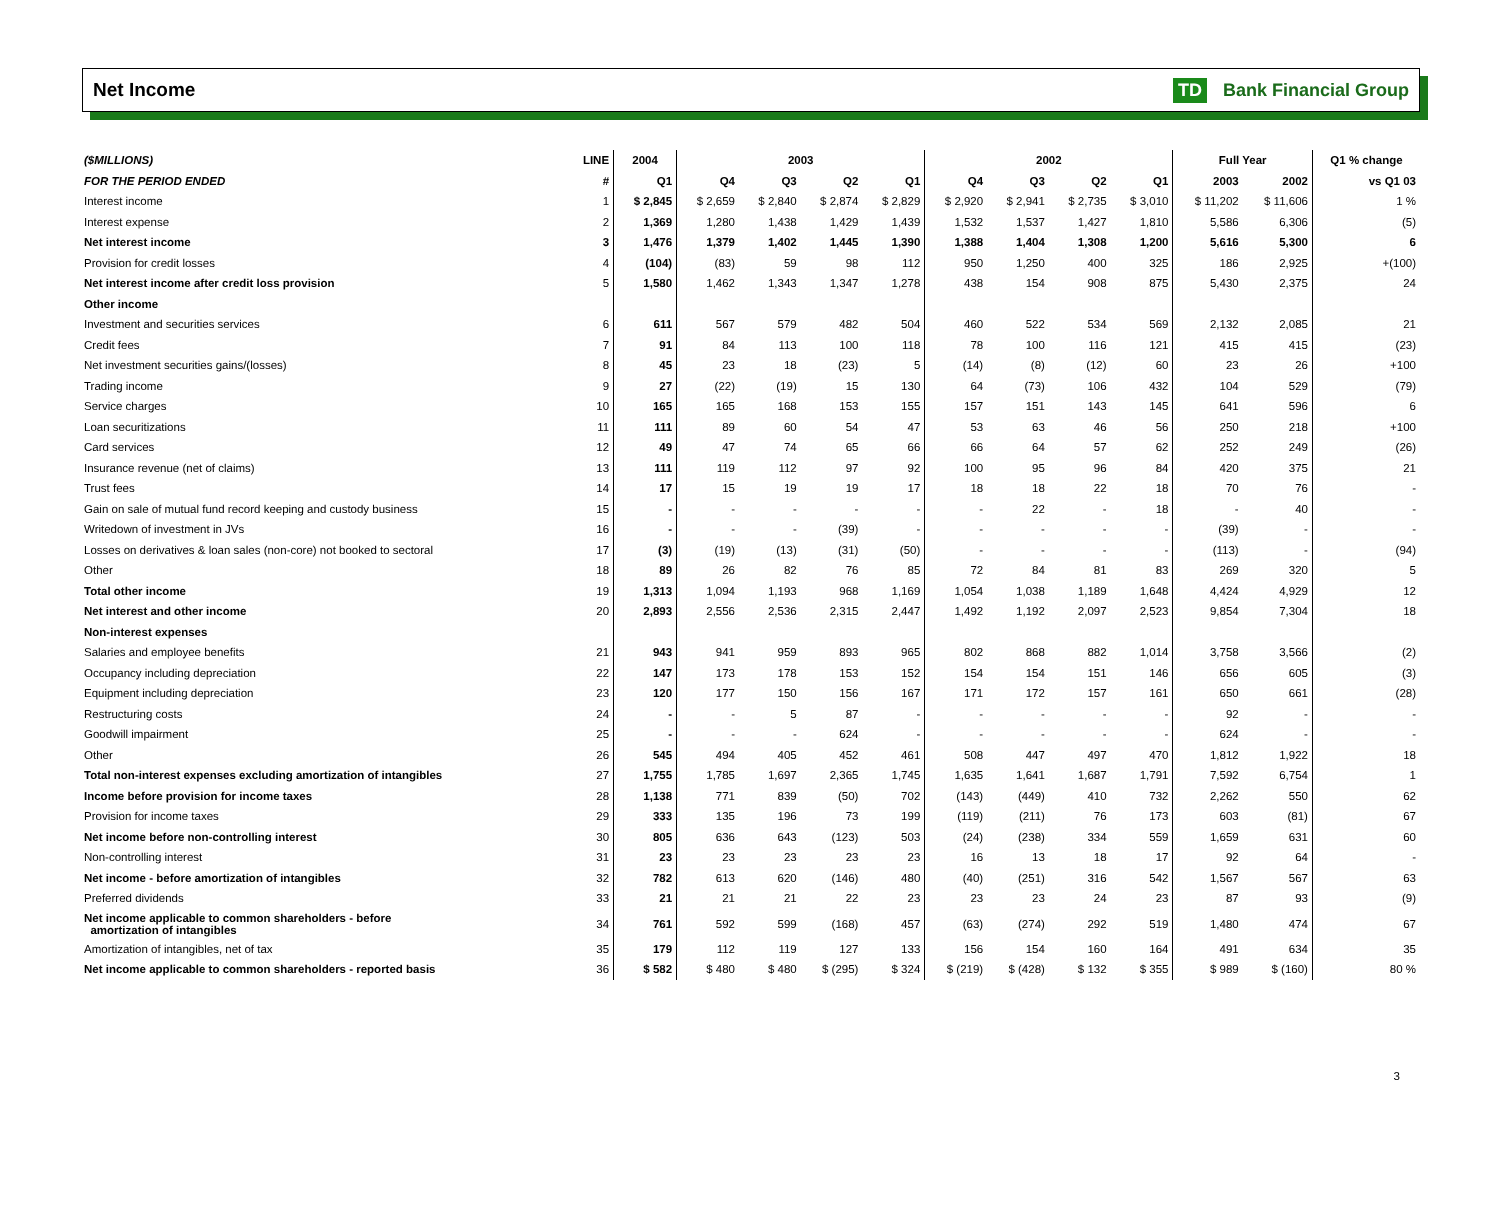Net Income TD Bank Financial Group
| ($MILLIONS) | LINE | 2004 | 2003 | | | | 2002 | | | | Full Year | | Q1 % change |
| --- | --- | --- | --- | --- | --- | --- | --- | --- | --- | --- | --- | --- | --- |
| FOR THE PERIOD ENDED | # | Q1 | Q4 | Q3 | Q2 | Q1 | Q4 | Q3 | Q2 | Q1 | 2003 | 2002 | vs Q1 03 |
| Interest income | 1 | $ 2,845 | $ 2,659 | $ 2,840 | $ 2,874 | $ 2,829 | $ 2,920 | $ 2,941 | $ 2,735 | $ 3,010 | $ 11,202 | $ 11,606 | 1 % |
| Interest expense | 2 | 1,369 | 1,280 | 1,438 | 1,429 | 1,439 | 1,532 | 1,537 | 1,427 | 1,810 | 5,586 | 6,306 | (5) |
| Net interest income | 3 | 1,476 | 1,379 | 1,402 | 1,445 | 1,390 | 1,388 | 1,404 | 1,308 | 1,200 | 5,616 | 5,300 | 6 |
| Provision for credit losses | 4 | (104) | (83) | 59 | 98 | 112 | 950 | 1,250 | 400 | 325 | 186 | 2,925 | +(100) |
| Net interest income after credit loss provision | 5 | 1,580 | 1,462 | 1,343 | 1,347 | 1,278 | 438 | 154 | 908 | 875 | 5,430 | 2,375 | 24 |
| Other income | | | | | | | | | | | | | |
| Investment and securities services | 6 | 611 | 567 | 579 | 482 | 504 | 460 | 522 | 534 | 569 | 2,132 | 2,085 | 21 |
| Credit fees | 7 | 91 | 84 | 113 | 100 | 118 | 78 | 100 | 116 | 121 | 415 | 415 | (23) |
| Net investment securities gains/(losses) | 8 | 45 | 23 | 18 | (23) | 5 | (14) | (8) | (12) | 60 | 23 | 26 | +100 |
| Trading income | 9 | 27 | (22) | (19) | 15 | 130 | 64 | (73) | 106 | 432 | 104 | 529 | (79) |
| Service charges | 10 | 165 | 165 | 168 | 153 | 155 | 157 | 151 | 143 | 145 | 641 | 596 | 6 |
| Loan securitizations | 11 | 111 | 89 | 60 | 54 | 47 | 53 | 63 | 46 | 56 | 250 | 218 | +100 |
| Card services | 12 | 49 | 47 | 74 | 65 | 66 | 66 | 64 | 57 | 62 | 252 | 249 | (26) |
| Insurance revenue (net of claims) | 13 | 111 | 119 | 112 | 97 | 92 | 100 | 95 | 96 | 84 | 420 | 375 | 21 |
| Trust fees | 14 | 17 | 15 | 19 | 19 | 17 | 18 | 18 | 22 | 18 | 70 | 76 | - |
| Gain on sale of mutual fund record keeping and custody business | 15 | - | - | - | - | - | - | 22 | - | 18 | - | 40 | - |
| Writedown of investment in JVs | 16 | - | - | - | (39) | - | - | - | - | - | (39) | - | - |
| Losses on derivatives & loan sales (non-core) not booked to sectoral | 17 | (3) | (19) | (13) | (31) | (50) | - | - | - | - | (113) | - | (94) |
| Other | 18 | 89 | 26 | 82 | 76 | 85 | 72 | 84 | 81 | 83 | 269 | 320 | 5 |
| Total other income | 19 | 1,313 | 1,094 | 1,193 | 968 | 1,169 | 1,054 | 1,038 | 1,189 | 1,648 | 4,424 | 4,929 | 12 |
| Net interest and other income | 20 | 2,893 | 2,556 | 2,536 | 2,315 | 2,447 | 1,492 | 1,192 | 2,097 | 2,523 | 9,854 | 7,304 | 18 |
| Non-interest expenses | | | | | | | | | | | | | |
| Salaries and employee benefits | 21 | 943 | 941 | 959 | 893 | 965 | 802 | 868 | 882 | 1,014 | 3,758 | 3,566 | (2) |
| Occupancy including depreciation | 22 | 147 | 173 | 178 | 153 | 152 | 154 | 154 | 151 | 146 | 656 | 605 | (3) |
| Equipment including depreciation | 23 | 120 | 177 | 150 | 156 | 167 | 171 | 172 | 157 | 161 | 650 | 661 | (28) |
| Restructuring costs | 24 | - | - | 5 | 87 | - | - | - | - | - | 92 | - | - |
| Goodwill impairment | 25 | - | - | - | 624 | - | - | - | - | - | 624 | - | - |
| Other | 26 | 545 | 494 | 405 | 452 | 461 | 508 | 447 | 497 | 470 | 1,812 | 1,922 | 18 |
| Total non-interest expenses excluding amortization of intangibles | 27 | 1,755 | 1,785 | 1,697 | 2,365 | 1,745 | 1,635 | 1,641 | 1,687 | 1,791 | 7,592 | 6,754 | 1 |
| Income before provision for income taxes | 28 | 1,138 | 771 | 839 | (50) | 702 | (143) | (449) | 410 | 732 | 2,262 | 550 | 62 |
| Provision for income taxes | 29 | 333 | 135 | 196 | 73 | 199 | (119) | (211) | 76 | 173 | 603 | (81) | 67 |
| Net income before non-controlling interest | 30 | 805 | 636 | 643 | (123) | 503 | (24) | (238) | 334 | 559 | 1,659 | 631 | 60 |
| Non-controlling interest | 31 | 23 | 23 | 23 | 23 | 23 | 16 | 13 | 18 | 17 | 92 | 64 | - |
| Net income - before amortization of intangibles | 32 | 782 | 613 | 620 | (146) | 480 | (40) | (251) | 316 | 542 | 1,567 | 567 | 63 |
| Preferred dividends | 33 | 21 | 21 | 21 | 22 | 23 | 23 | 23 | 24 | 23 | 87 | 93 | (9) |
| Net income applicable to common shareholders - before amortization of intangibles | 34 | 761 | 592 | 599 | (168) | 457 | (63) | (274) | 292 | 519 | 1,480 | 474 | 67 |
| Amortization of intangibles, net of tax | 35 | 179 | 112 | 119 | 127 | 133 | 156 | 154 | 160 | 164 | 491 | 634 | 35 |
| Net income applicable to common shareholders - reported basis | 36 | $ 582 | $ 480 | $ 480 | $ (295) | $ 324 | $ (219) | $ (428) | $ 132 | $ 355 | $ 989 | $ (160) | 80 % |
3